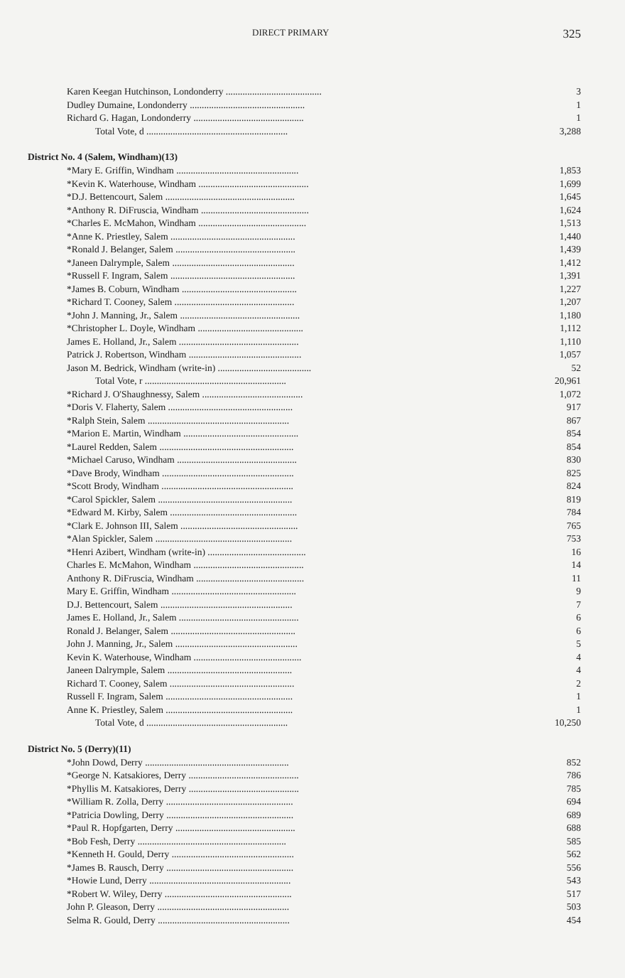DIRECT PRIMARY 325
| Karen Keegan Hutchinson, Londonderry ........................................ | 3 |
| Dudley Dumaine, Londonderry ................................................ | 1 |
| Richard G. Hagan, Londonderry .............................................. | 1 |
| Total Vote, d ........................................................... | 3,288 |
| District No. 4 (Salem, Windham)(13) | |
| *Mary E. Griffin, Windham ................................................... | 1,853 |
| *Kevin K. Waterhouse, Windham .............................................. | 1,699 |
| *D.J. Bettencourt, Salem ...................................................... | 1,645 |
| *Anthony R. DiFruscia, Windham ............................................. | 1,624 |
| *Charles E. McMahon, Windham ............................................. | 1,513 |
| *Anne K. Priestley, Salem .................................................... | 1,440 |
| *Ronald J. Belanger, Salem .................................................. | 1,439 |
| *Janeen Dalrymple, Salem ................................................... | 1,412 |
| *Russell F. Ingram, Salem .................................................... | 1,391 |
| *James B. Coburn, Windham ................................................ | 1,227 |
| *Richard T. Cooney, Salem .................................................. | 1,207 |
| *John J. Manning, Jr., Salem .................................................. | 1,180 |
| *Christopher L. Doyle, Windham ............................................ | 1,112 |
| James E. Holland, Jr., Salem .................................................. | 1,110 |
| Patrick J. Robertson, Windham ............................................... | 1,057 |
| Jason M. Bedrick, Windham (write-in) ....................................... | 52 |
| Total Vote, r ........................................................... | 20,961 |
| *Richard J. O'Shaughnessy, Salem .......................................... | 1,072 |
| *Doris V. Flaherty, Salem .................................................... | 917 |
| *Ralph Stein, Salem ........................................................... | 867 |
| *Marion E. Martin, Windham ................................................ | 854 |
| *Laurel Redden, Salem ........................................................ | 854 |
| *Michael Caruso, Windham .................................................. | 830 |
| *Dave Brody, Windham ....................................................... | 825 |
| *Scott Brody, Windham ....................................................... | 824 |
| *Carol Spickler, Salem ........................................................ | 819 |
| *Edward M. Kirby, Salem ..................................................... | 784 |
| *Clark E. Johnson III, Salem ................................................. | 765 |
| *Alan Spickler, Salem ......................................................... | 753 |
| *Henri Azibert, Windham (write-in) ......................................... | 16 |
| Charles E. McMahon, Windham .............................................. | 14 |
| Anthony R. DiFruscia, Windham ............................................. | 11 |
| Mary E. Griffin, Windham .................................................... | 9 |
| D.J. Bettencourt, Salem ....................................................... | 7 |
| James E. Holland, Jr., Salem .................................................. | 6 |
| Ronald J. Belanger, Salem .................................................... | 6 |
| John J. Manning, Jr., Salem ................................................... | 5 |
| Kevin K. Waterhouse, Windham ............................................. | 4 |
| Janeen Dalrymple, Salem .................................................... | 4 |
| Richard T. Cooney, Salem .................................................... | 2 |
| Russell F. Ingram, Salem ..................................................... | 1 |
| Anne K. Priestley, Salem ..................................................... | 1 |
| Total Vote, d ........................................................... | 10,250 |
| District No. 5 (Derry)(11) | |
| *John Dowd, Derry ............................................................ | 852 |
| *George N. Katsakiores, Derry .............................................. | 786 |
| *Phyllis M. Katsakiores, Derry .............................................. | 785 |
| *William R. Zolla, Derry ..................................................... | 694 |
| *Patricia Dowling, Derry ..................................................... | 689 |
| *Paul R. Hopfgarten, Derry .................................................. | 688 |
| *Bob Fesh, Derry .............................................................. | 585 |
| *Kenneth H. Gould, Derry ................................................... | 562 |
| *James B. Rausch, Derry ..................................................... | 556 |
| *Howie Lund, Derry ........................................................... | 543 |
| *Robert W. Wiley, Derry ..................................................... | 517 |
| John P. Gleason, Derry ....................................................... | 503 |
| Selma R. Gould, Derry ....................................................... | 454 |